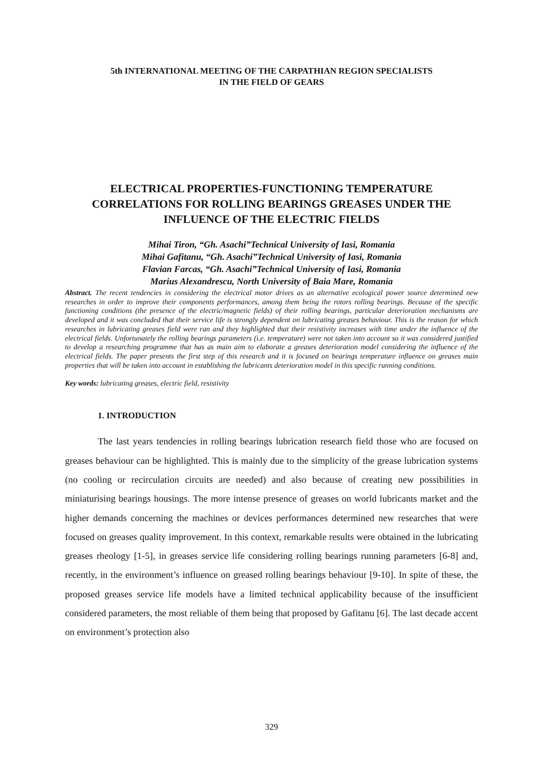5th INTERNATIONAL MEETING OF THE CARPATHIAN REGION SPECIALISTS
IN THE FIELD OF GEARS
ELECTRICAL PROPERTIES-FUNCTIONING TEMPERATURE CORRELATIONS FOR ROLLING BEARINGS GREASES UNDER THE INFLUENCE OF THE ELECTRIC FIELDS
Mihai Tiron, “Gh. Asachi”Technical University of Iasi, Romania
Mihai Gafitanu, “Gh. Asachi”Technical University of Iasi, Romania
Flavian Farcas, “Gh. Asachi”Technical University of Iasi, Romania
Marius Alexandrescu, North University of Baia Mare, Romania
Abstract. The recent tendencies in considering the electrical motor drives as an alternative ecological power source determined new researches in order to improve their components performances, among them being the rotors rolling bearings. Because of the specific functioning conditions (the presence of the electric/magnetic fields) of their rolling bearings, particular deterioration mechanisms are developed and it was concluded that their service life is strongly dependent on lubricating greases behaviour. This is the reason for which researches in lubricating greases field were ran and they highlighted that their resistivity increases with time under the influence of the electrical fields. Unfortunately the rolling bearings parameters (i.e. temperature) were not taken into account so it was considered justified to develop a researching programme that has as main aim to elaborate a greases deterioration model considering the influence of the electrical fields. The paper presents the first step of this research and it is focused on bearings temperature influence on greases main properties that will be taken into account in establishing the lubricants deterioration model in this specific running conditions.
Key words: lubricating greases, electric field, resistivity
1. INTRODUCTION
The last years tendencies in rolling bearings lubrication research field those who are focused on greases behaviour can be highlighted. This is mainly due to the simplicity of the grease lubrication systems (no cooling or recirculation circuits are needed) and also because of creating new possibilities in miniaturising bearings housings. The more intense presence of greases on world lubricants market and the higher demands concerning the machines or devices performances determined new researches that were focused on greases quality improvement. In this context, remarkable results were obtained in the lubricating greases rheology [1-5], in greases service life considering rolling bearings running parameters [6-8] and, recently, in the environment’s influence on greased rolling bearings behaviour [9-10]. In spite of these, the proposed greases service life models have a limited technical applicability because of the insufficient considered parameters, the most reliable of them being that proposed by Gafitanu [6]. The last decade accent on environment’s protection also
329